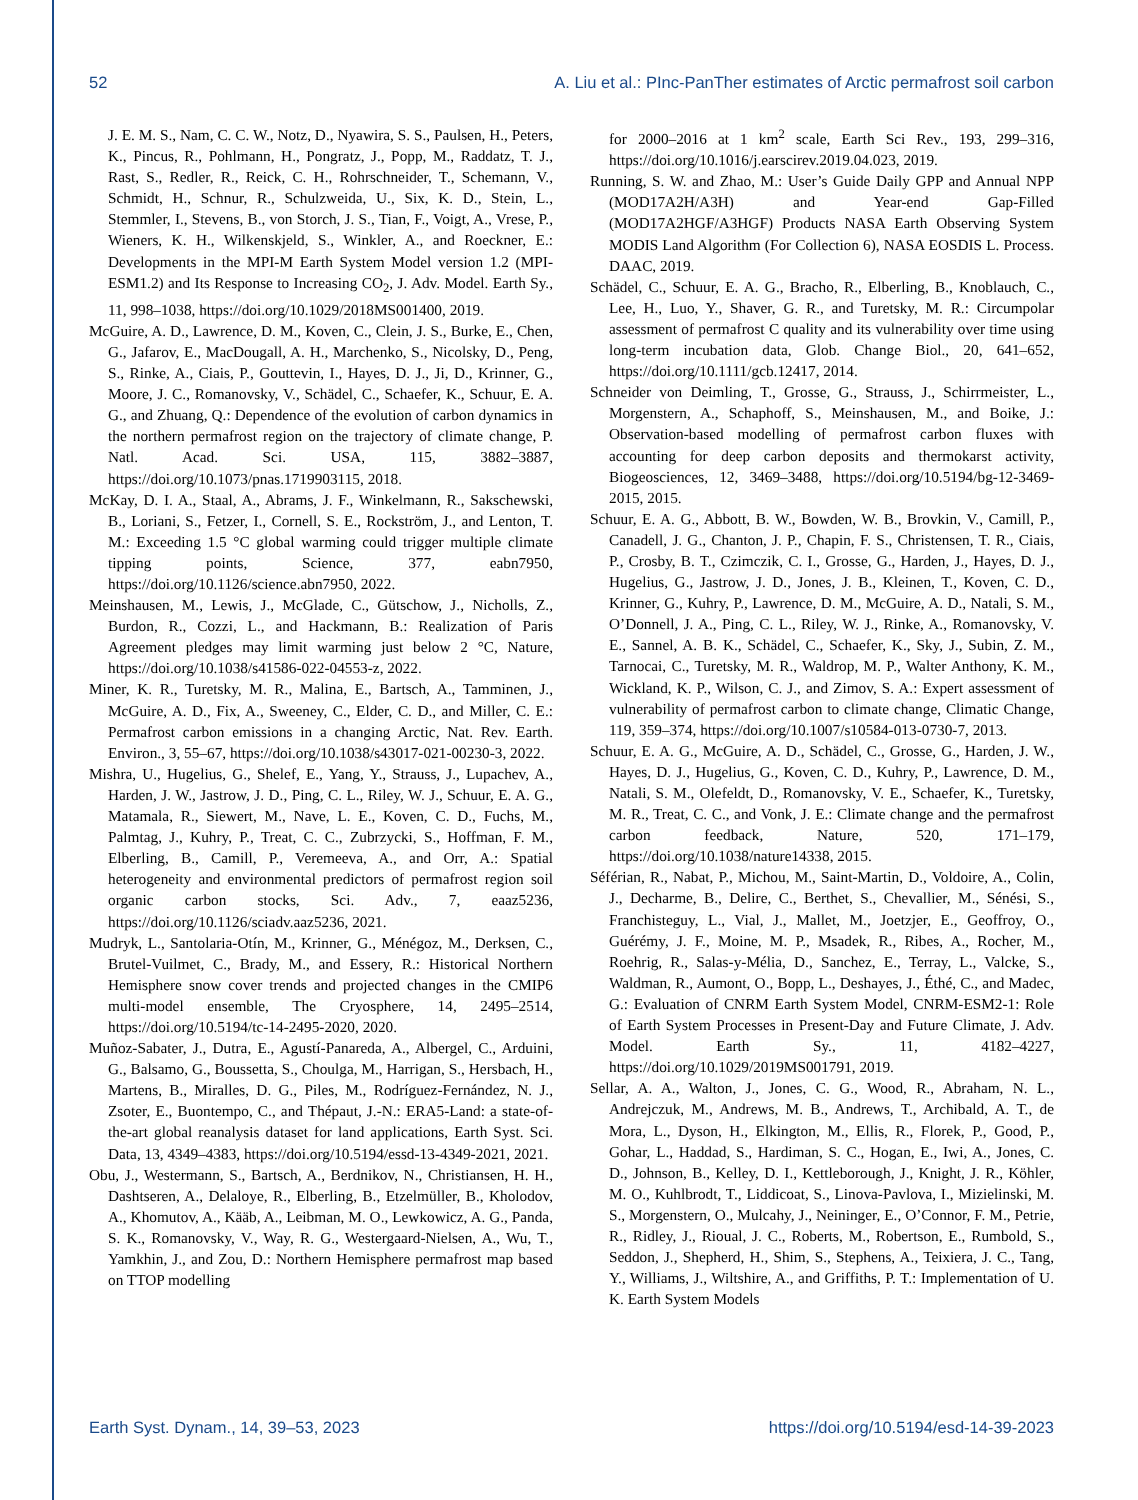52 A. Liu et al.: PInc-PanTher estimates of Arctic permafrost soil carbon
J. E. M. S., Nam, C. C. W., Notz, D., Nyawira, S. S., Paulsen, H., Peters, K., Pincus, R., Pohlmann, H., Pongratz, J., Popp, M., Raddatz, T. J., Rast, S., Redler, R., Reick, C. H., Rohrschneider, T., Schemann, V., Schmidt, H., Schnur, R., Schulzweida, U., Six, K. D., Stein, L., Stemmler, I., Stevens, B., von Storch, J. S., Tian, F., Voigt, A., Vrese, P., Wieners, K. H., Wilkenskjeld, S., Winkler, A., and Roeckner, E.: Developments in the MPI-M Earth System Model version 1.2 (MPI-ESM1.2) and Its Response to Increasing CO<sub>2</sub>, J. Adv. Model. Earth Sy., 11, 998–1038, https://doi.org/10.1029/2018MS001400, 2019.
McGuire, A. D., Lawrence, D. M., Koven, C., Clein, J. S., Burke, E., Chen, G., Jafarov, E., MacDougall, A. H., Marchenko, S., Nicolsky, D., Peng, S., Rinke, A., Ciais, P., Gouttevin, I., Hayes, D. J., Ji, D., Krinner, G., Moore, J. C., Romanovsky, V., Schädel, C., Schaefer, K., Schuur, E. A. G., and Zhuang, Q.: Dependence of the evolution of carbon dynamics in the northern permafrost region on the trajectory of climate change, P. Natl. Acad. Sci. USA, 115, 3882–3887, https://doi.org/10.1073/pnas.1719903115, 2018.
McKay, D. I. A., Staal, A., Abrams, J. F., Winkelmann, R., Sakschewski, B., Loriani, S., Fetzer, I., Cornell, S. E., Rockström, J., and Lenton, T. M.: Exceeding 1.5 °C global warming could trigger multiple climate tipping points, Science, 377, eabn7950, https://doi.org/10.1126/science.abn7950, 2022.
Meinshausen, M., Lewis, J., McGlade, C., Gütschow, J., Nicholls, Z., Burdon, R., Cozzi, L., and Hackmann, B.: Realization of Paris Agreement pledges may limit warming just below 2 °C, Nature, https://doi.org/10.1038/s41586-022-04553-z, 2022.
Miner, K. R., Turetsky, M. R., Malina, E., Bartsch, A., Tamminen, J., McGuire, A. D., Fix, A., Sweeney, C., Elder, C. D., and Miller, C. E.: Permafrost carbon emissions in a changing Arctic, Nat. Rev. Earth. Environ., 3, 55–67, https://doi.org/10.1038/s43017-021-00230-3, 2022.
Mishra, U., Hugelius, G., Shelef, E., Yang, Y., Strauss, J., Lupachev, A., Harden, J. W., Jastrow, J. D., Ping, C. L., Riley, W. J., Schuur, E. A. G., Matamala, R., Siewert, M., Nave, L. E., Koven, C. D., Fuchs, M., Palmtag, J., Kuhry, P., Treat, C. C., Zubrzycki, S., Hoffman, F. M., Elberling, B., Camill, P., Veremeeva, A., and Orr, A.: Spatial heterogeneity and environmental predictors of permafrost region soil organic carbon stocks, Sci. Adv., 7, eaaz5236, https://doi.org/10.1126/sciadv.aaz5236, 2021.
Mudryk, L., Santolaria-Otín, M., Krinner, G., Ménégoz, M., Derksen, C., Brutel-Vuilmet, C., Brady, M., and Essery, R.: Historical Northern Hemisphere snow cover trends and projected changes in the CMIP6 multi-model ensemble, The Cryosphere, 14, 2495–2514, https://doi.org/10.5194/tc-14-2495-2020, 2020.
Muñoz-Sabater, J., Dutra, E., Agustí-Panareda, A., Albergel, C., Arduini, G., Balsamo, G., Boussetta, S., Choulga, M., Harrigan, S., Hersbach, H., Martens, B., Miralles, D. G., Piles, M., Rodríguez-Fernández, N. J., Zsoter, E., Buontempo, C., and Thépaut, J.-N.: ERA5-Land: a state-of-the-art global reanalysis dataset for land applications, Earth Syst. Sci. Data, 13, 4349–4383, https://doi.org/10.5194/essd-13-4349-2021, 2021.
Obu, J., Westermann, S., Bartsch, A., Berdnikov, N., Christiansen, H. H., Dashtseren, A., Delaloye, R., Elberling, B., Etzelmüller, B., Kholodov, A., Khomutov, A., Kääb, A., Leibman, M. O., Lewkowicz, A. G., Panda, S. K., Romanovsky, V., Way, R. G., Westergaard-Nielsen, A., Wu, T., Yamkhin, J., and Zou, D.: Northern Hemisphere permafrost map based on TTOP modelling
for 2000–2016 at 1 km<sup>2</sup> scale, Earth Sci Rev., 193, 299–316, https://doi.org/10.1016/j.earscirev.2019.04.023, 2019.
Running, S. W. and Zhao, M.: User’s Guide Daily GPP and Annual NPP (MOD17A2H/A3H) and Year-end Gap-Filled (MOD17A2HGF/A3HGF) Products NASA Earth Observing System MODIS Land Algorithm (For Collection 6), NASA EOSDIS L. Process. DAAC, 2019.
Schädel, C., Schuur, E. A. G., Bracho, R., Elberling, B., Knoblauch, C., Lee, H., Luo, Y., Shaver, G. R., and Turetsky, M. R.: Circumpolar assessment of permafrost C quality and its vulnerability over time using long-term incubation data, Glob. Change Biol., 20, 641–652, https://doi.org/10.1111/gcb.12417, 2014.
Schneider von Deimling, T., Grosse, G., Strauss, J., Schirrmeister, L., Morgenstern, A., Schaphoff, S., Meinshausen, M., and Boike, J.: Observation-based modelling of permafrost carbon fluxes with accounting for deep carbon deposits and thermokarst activity, Biogeosciences, 12, 3469–3488, https://doi.org/10.5194/bg-12-3469-2015, 2015.
Schuur, E. A. G., Abbott, B. W., Bowden, W. B., Brovkin, V., Camill, P., Canadell, J. G., Chanton, J. P., Chapin, F. S., Christensen, T. R., Ciais, P., Crosby, B. T., Czimczik, C. I., Grosse, G., Harden, J., Hayes, D. J., Hugelius, G., Jastrow, J. D., Jones, J. B., Kleinen, T., Koven, C. D., Krinner, G., Kuhry, P., Lawrence, D. M., McGuire, A. D., Natali, S. M., O’Donnell, J. A., Ping, C. L., Riley, W. J., Rinke, A., Romanovsky, V. E., Sannel, A. B. K., Schädel, C., Schaefer, K., Sky, J., Subin, Z. M., Tarnocai, C., Turetsky, M. R., Waldrop, M. P., Walter Anthony, K. M., Wickland, K. P., Wilson, C. J., and Zimov, S. A.: Expert assessment of vulnerability of permafrost carbon to climate change, Climatic Change, 119, 359–374, https://doi.org/10.1007/s10584-013-0730-7, 2013.
Schuur, E. A. G., McGuire, A. D., Schädel, C., Grosse, G., Harden, J. W., Hayes, D. J., Hugelius, G., Koven, C. D., Kuhry, P., Lawrence, D. M., Natali, S. M., Olefeldt, D., Romanovsky, V. E., Schaefer, K., Turetsky, M. R., Treat, C. C., and Vonk, J. E.: Climate change and the permafrost carbon feedback, Nature, 520, 171–179, https://doi.org/10.1038/nature14338, 2015.
Séférian, R., Nabat, P., Michou, M., Saint-Martin, D., Voldoire, A., Colin, J., Decharme, B., Delire, C., Berthet, S., Chevallier, M., Sénési, S., Franchisteguy, L., Vial, J., Mallet, M., Joetzjer, E., Geoffroy, O., Guérémy, J. F., Moine, M. P., Msadek, R., Ribes, A., Rocher, M., Roehrig, R., Salas-y-Mélia, D., Sanchez, E., Terray, L., Valcke, S., Waldman, R., Aumont, O., Bopp, L., Deshayes, J., Éthé, C., and Madec, G.: Evaluation of CNRM Earth System Model, CNRM-ESM2-1: Role of Earth System Processes in Present-Day and Future Climate, J. Adv. Model. Earth Sy., 11, 4182–4227, https://doi.org/10.1029/2019MS001791, 2019.
Sellar, A. A., Walton, J., Jones, C. G., Wood, R., Abraham, N. L., Andrejczuk, M., Andrews, M. B., Andrews, T., Archibald, A. T., de Mora, L., Dyson, H., Elkington, M., Ellis, R., Florek, P., Good, P., Gohar, L., Haddad, S., Hardiman, S. C., Hogan, E., Iwi, A., Jones, C. D., Johnson, B., Kelley, D. I., Kettleborough, J., Knight, J. R., Köhler, M. O., Kuhlbrodt, T., Liddicoat, S., Linova-Pavlova, I., Mizielinski, M. S., Morgenstern, O., Mulcahy, J., Neininger, E., O’Connor, F. M., Petrie, R., Ridley, J., Rioual, J. C., Roberts, M., Robertson, E., Rumbold, S., Seddon, J., Shepherd, H., Shim, S., Stephens, A., Teixiera, J. C., Tang, Y., Williams, J., Wiltshire, A., and Griffiths, P. T.: Implementation of U. K. Earth System Models
Earth Syst. Dynam., 14, 39–53, 2023 https://doi.org/10.5194/esd-14-39-2023